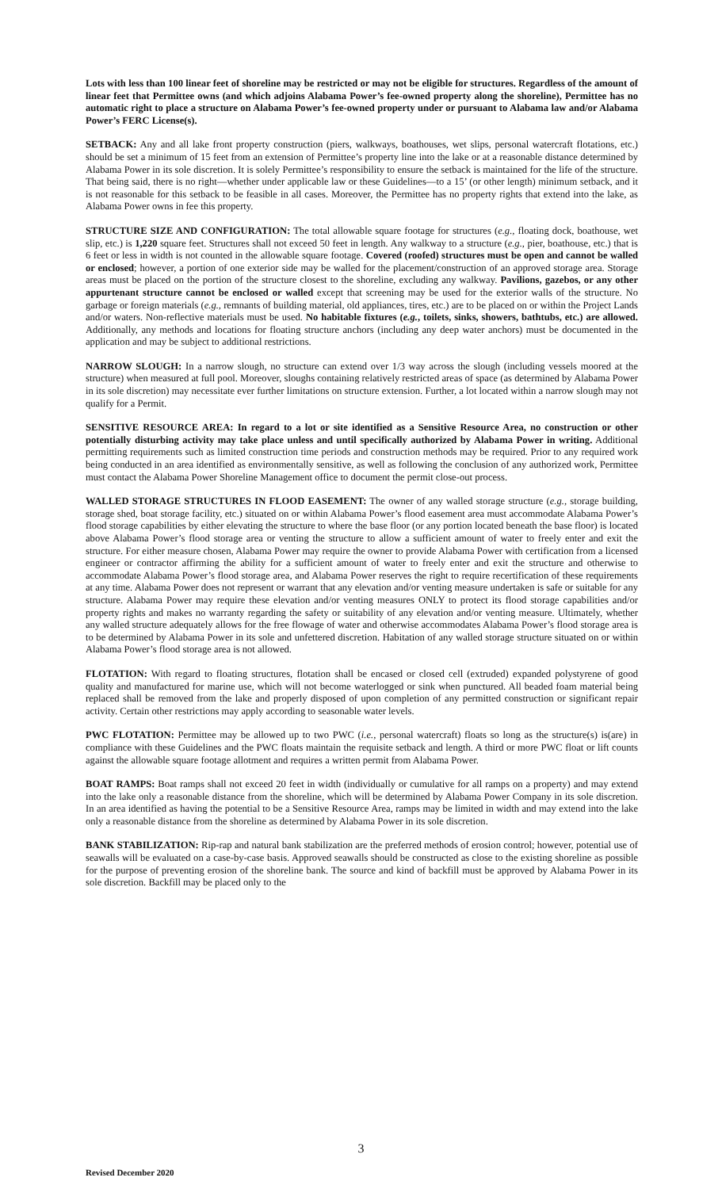Lots with less than 100 linear feet of shoreline may be restricted or may not be eligible for structures. Regardless of the amount of linear feet that Permittee owns (and which adjoins Alabama Power’s fee-owned property along the shoreline), Permittee has no automatic right to place a structure on Alabama Power’s fee-owned property under or pursuant to Alabama law and/or Alabama Power’s FERC License(s).
SETBACK: Any and all lake front property construction (piers, walkways, boathouses, wet slips, personal watercraft flotations, etc.) should be set a minimum of 15 feet from an extension of Permittee’s property line into the lake or at a reasonable distance determined by Alabama Power in its sole discretion. It is solely Permittee’s responsibility to ensure the setback is maintained for the life of the structure. That being said, there is no right—whether under applicable law or these Guidelines—to a 15’ (or other length) minimum setback, and it is not reasonable for this setback to be feasible in all cases. Moreover, the Permittee has no property rights that extend into the lake, as Alabama Power owns in fee this property.
STRUCTURE SIZE AND CONFIGURATION: The total allowable square footage for structures (e.g., floating dock, boathouse, wet slip, etc.) is 1,220 square feet. Structures shall not exceed 50 feet in length. Any walkway to a structure (e.g., pier, boathouse, etc.) that is 6 feet or less in width is not counted in the allowable square footage. Covered (roofed) structures must be open and cannot be walled or enclosed; however, a portion of one exterior side may be walled for the placement/construction of an approved storage area. Storage areas must be placed on the portion of the structure closest to the shoreline, excluding any walkway. Pavilions, gazebos, or any other appurtenant structure cannot be enclosed or walled except that screening may be used for the exterior walls of the structure. No garbage or foreign materials (e.g., remnants of building material, old appliances, tires, etc.) are to be placed on or within the Project Lands and/or waters. Non-reflective materials must be used. No habitable fixtures (e.g., toilets, sinks, showers, bathtubs, etc.) are allowed. Additionally, any methods and locations for floating structure anchors (including any deep water anchors) must be documented in the application and may be subject to additional restrictions.
NARROW SLOUGH: In a narrow slough, no structure can extend over 1/3 way across the slough (including vessels moored at the structure) when measured at full pool. Moreover, sloughs containing relatively restricted areas of space (as determined by Alabama Power in its sole discretion) may necessitate ever further limitations on structure extension. Further, a lot located within a narrow slough may not qualify for a Permit.
SENSITIVE RESOURCE AREA: In regard to a lot or site identified as a Sensitive Resource Area, no construction or other potentially disturbing activity may take place unless and until specifically authorized by Alabama Power in writing. Additional permitting requirements such as limited construction time periods and construction methods may be required. Prior to any required work being conducted in an area identified as environmentally sensitive, as well as following the conclusion of any authorized work, Permittee must contact the Alabama Power Shoreline Management office to document the permit close-out process.
WALLED STORAGE STRUCTURES IN FLOOD EASEMENT: The owner of any walled storage structure (e.g., storage building, storage shed, boat storage facility, etc.) situated on or within Alabama Power’s flood easement area must accommodate Alabama Power’s flood storage capabilities by either elevating the structure to where the base floor (or any portion located beneath the base floor) is located above Alabama Power’s flood storage area or venting the structure to allow a sufficient amount of water to freely enter and exit the structure. For either measure chosen, Alabama Power may require the owner to provide Alabama Power with certification from a licensed engineer or contractor affirming the ability for a sufficient amount of water to freely enter and exit the structure and otherwise to accommodate Alabama Power’s flood storage area, and Alabama Power reserves the right to require recertification of these requirements at any time. Alabama Power does not represent or warrant that any elevation and/or venting measure undertaken is safe or suitable for any structure. Alabama Power may require these elevation and/or venting measures ONLY to protect its flood storage capabilities and/or property rights and makes no warranty regarding the safety or suitability of any elevation and/or venting measure. Ultimately, whether any walled structure adequately allows for the free flowage of water and otherwise accommodates Alabama Power’s flood storage area is to be determined by Alabama Power in its sole and unfettered discretion. Habitation of any walled storage structure situated on or within Alabama Power’s flood storage area is not allowed.
FLOTATION: With regard to floating structures, flotation shall be encased or closed cell (extruded) expanded polystyrene of good quality and manufactured for marine use, which will not become waterlogged or sink when punctured. All beaded foam material being replaced shall be removed from the lake and properly disposed of upon completion of any permitted construction or significant repair activity. Certain other restrictions may apply according to seasonable water levels.
PWC FLOTATION: Permittee may be allowed up to two PWC (i.e., personal watercraft) floats so long as the structure(s) is(are) in compliance with these Guidelines and the PWC floats maintain the requisite setback and length. A third or more PWC float or lift counts against the allowable square footage allotment and requires a written permit from Alabama Power.
BOAT RAMPS: Boat ramps shall not exceed 20 feet in width (individually or cumulative for all ramps on a property) and may extend into the lake only a reasonable distance from the shoreline, which will be determined by Alabama Power Company in its sole discretion. In an area identified as having the potential to be a Sensitive Resource Area, ramps may be limited in width and may extend into the lake only a reasonable distance from the shoreline as determined by Alabama Power in its sole discretion.
BANK STABILIZATION: Rip-rap and natural bank stabilization are the preferred methods of erosion control; however, potential use of seawalls will be evaluated on a case-by-case basis. Approved seawalls should be constructed as close to the existing shoreline as possible for the purpose of preventing erosion of the shoreline bank. The source and kind of backfill must be approved by Alabama Power in its sole discretion. Backfill may be placed only to the
3
Revised December 2020